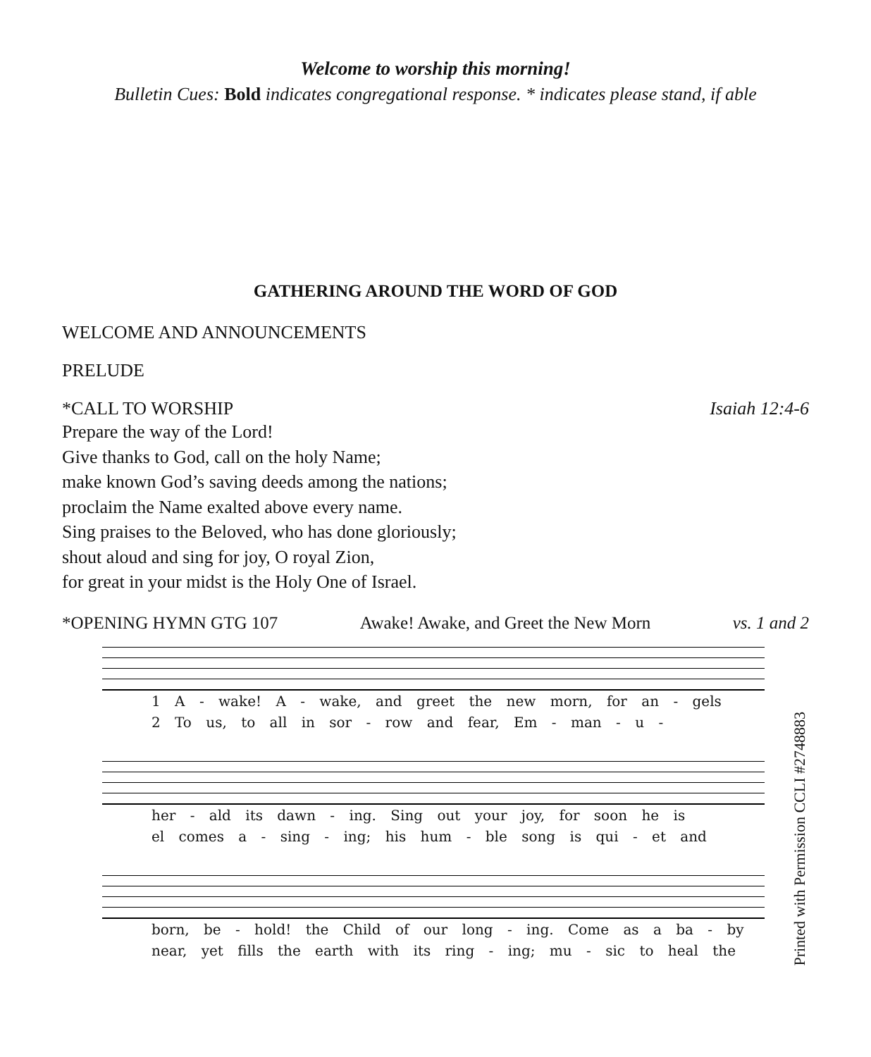Welcome to worship this morning!
Bulletin Cues: Bold indicates congregational response. * indicates please stand, if able
GATHERING AROUND THE WORD OF GOD
WELCOME AND ANNOUNCEMENTS
PRELUDE
*CALL TO WORSHIP Isaiah 12:4-6
Prepare the way of the Lord!
Give thanks to God, call on the holy Name;
make known God’s saving deeds among the nations;
proclaim the Name exalted above every name.
Sing praises to the Beloved, who has done gloriously;
shout aloud and sing for joy, O royal Zion,
for great in your midst is the Holy One of Israel.
*OPENING HYMN GTG 107 Awake! Awake, and Greet the New Morn vs. 1 and 2
1 A - wake! A - wake, and greet the new morn, for an - gels
2 To us, to all in sor - row and fear, Em - man - u -
her - ald its dawn - ing. Sing out your joy, for soon he is
el comes a - sing - ing; his hum - ble song is qui - et and
born, be - hold! the Child of our long - ing. Come as a ba - by
near, yet fills the earth with its ring - ing; mu - sic to heal the
Printed with Permission CCLI #2748883